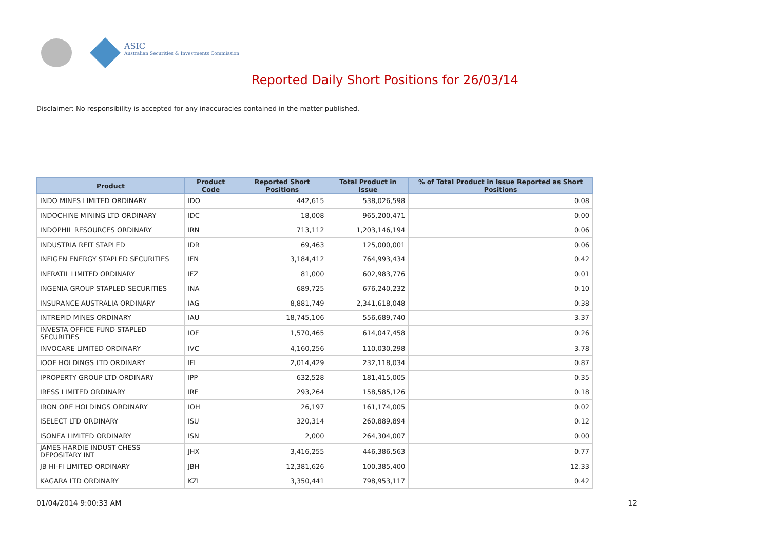ASIC
Australian Securities & Investments Commission
Reported Daily Short Positions for 26/03/14
Disclaimer: No responsibility is accepted for any inaccuracies contained in the matter published.
| Product | Product Code | Reported Short Positions | Total Product in Issue | % of Total Product in Issue Reported as Short Positions |
| --- | --- | --- | --- | --- |
| INDO MINES LIMITED ORDINARY | IDO | 442,615 | 538,026,598 | 0.08 |
| INDOCHINE MINING LTD ORDINARY | IDC | 18,008 | 965,200,471 | 0.00 |
| INDOPHIL RESOURCES ORDINARY | IRN | 713,112 | 1,203,146,194 | 0.06 |
| INDUSTRIA REIT STAPLED | IDR | 69,463 | 125,000,001 | 0.06 |
| INFIGEN ENERGY STAPLED SECURITIES | IFN | 3,184,412 | 764,993,434 | 0.42 |
| INFRATIL LIMITED ORDINARY | IFZ | 81,000 | 602,983,776 | 0.01 |
| INGENIA GROUP STAPLED SECURITIES | INA | 689,725 | 676,240,232 | 0.10 |
| INSURANCE AUSTRALIA ORDINARY | IAG | 8,881,749 | 2,341,618,048 | 0.38 |
| INTREPID MINES ORDINARY | IAU | 18,745,106 | 556,689,740 | 3.37 |
| INVESTA OFFICE FUND STAPLED SECURITIES | IOF | 1,570,465 | 614,047,458 | 0.26 |
| INVOCARE LIMITED ORDINARY | IVC | 4,160,256 | 110,030,298 | 3.78 |
| IOOF HOLDINGS LTD ORDINARY | IFL | 2,014,429 | 232,118,034 | 0.87 |
| IPROPERTY GROUP LTD ORDINARY | IPP | 632,528 | 181,415,005 | 0.35 |
| IRESS LIMITED ORDINARY | IRE | 293,264 | 158,585,126 | 0.18 |
| IRON ORE HOLDINGS ORDINARY | IOH | 26,197 | 161,174,005 | 0.02 |
| ISELECT LTD ORDINARY | ISU | 320,314 | 260,889,894 | 0.12 |
| ISONEA LIMITED ORDINARY | ISN | 2,000 | 264,304,007 | 0.00 |
| JAMES HARDIE INDUST CHESS DEPOSITARY INT | JHX | 3,416,255 | 446,386,563 | 0.77 |
| JB HI-FI LIMITED ORDINARY | JBH | 12,381,626 | 100,385,400 | 12.33 |
| KAGARA LTD ORDINARY | KZL | 3,350,441 | 798,953,117 | 0.42 |
01/04/2014 9:00:33 AM 12